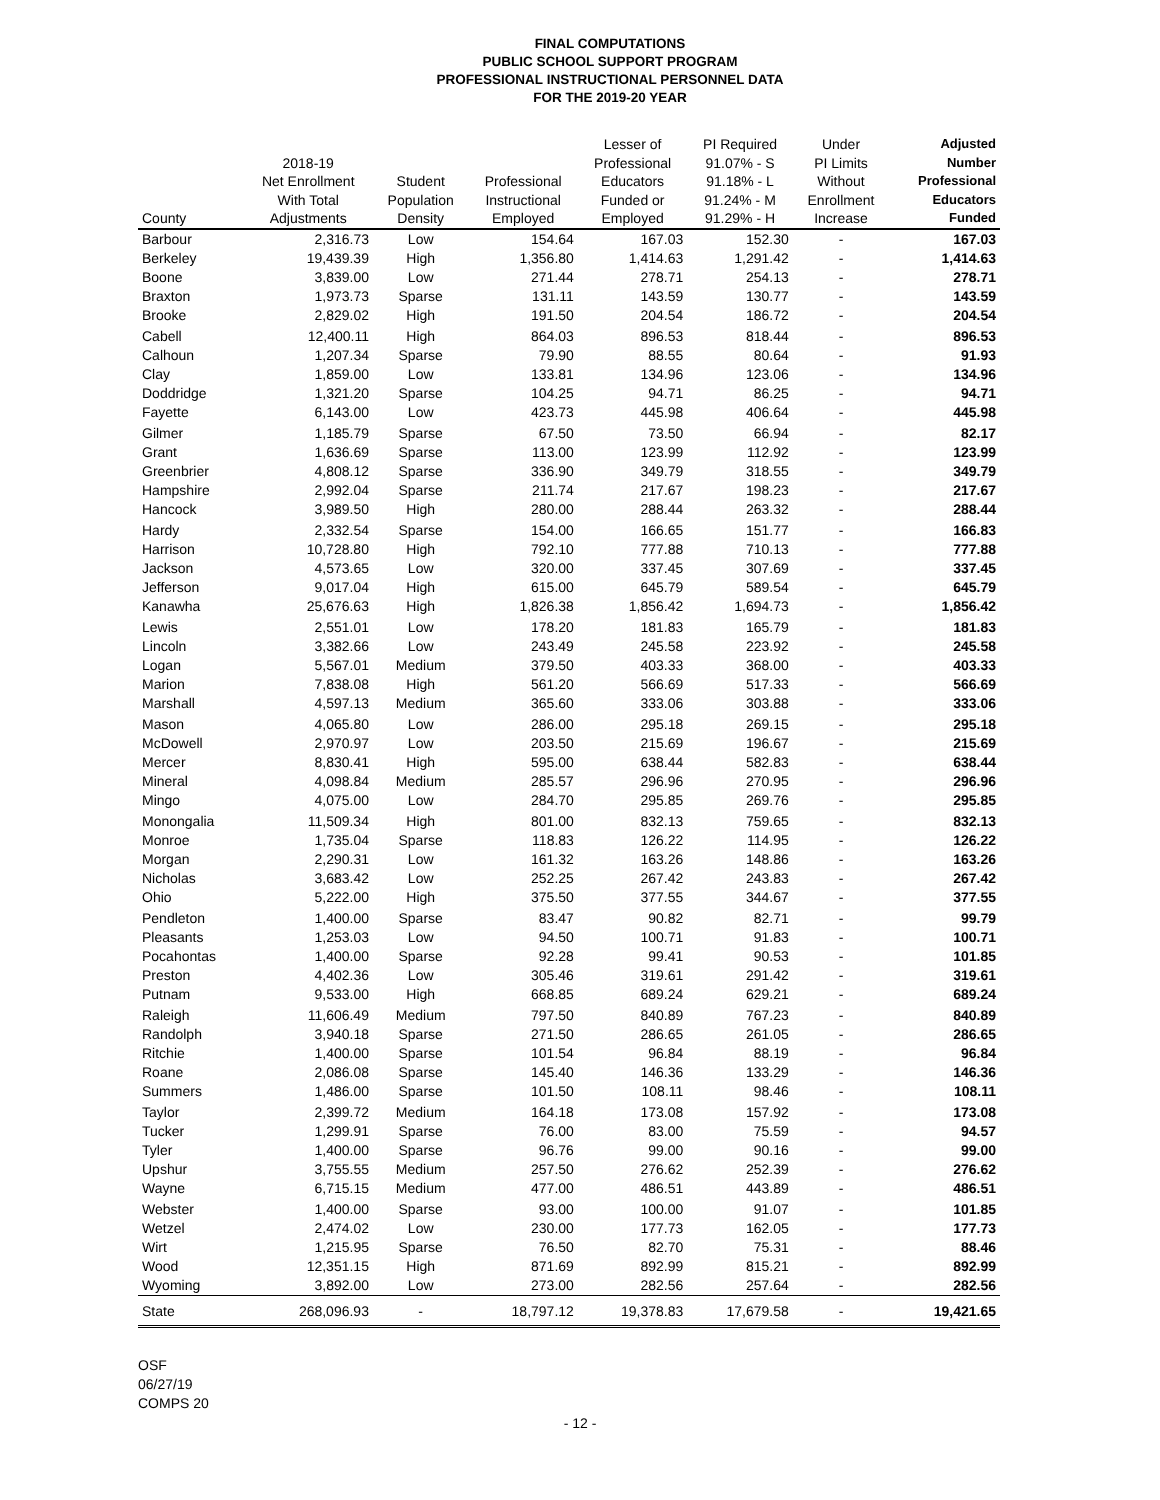FINAL COMPUTATIONS
PUBLIC SCHOOL SUPPORT PROGRAM
PROFESSIONAL INSTRUCTIONAL PERSONNEL DATA
FOR THE 2019-20 YEAR
| County | 2018-19 Net Enrollment With Total Adjustments | Student Population Density | Professional Instructional Employed | Lesser of Professional Educators Funded or Employed | PI Required 91.07% - S 91.18% - L 91.24% - M 91.29% - H | Under PI Limits Without Enrollment Increase | Adjusted Number Professional Educators Funded |
| --- | --- | --- | --- | --- | --- | --- | --- |
| Barbour | 2,316.73 | Low | 154.64 | 167.03 | 152.30 | - | 167.03 |
| Berkeley | 19,439.39 | High | 1,356.80 | 1,414.63 | 1,291.42 | - | 1,414.63 |
| Boone | 3,839.00 | Low | 271.44 | 278.71 | 254.13 | - | 278.71 |
| Braxton | 1,973.73 | Sparse | 131.11 | 143.59 | 130.77 | - | 143.59 |
| Brooke | 2,829.02 | High | 191.50 | 204.54 | 186.72 | - | 204.54 |
| Cabell | 12,400.11 | High | 864.03 | 896.53 | 818.44 | - | 896.53 |
| Calhoun | 1,207.34 | Sparse | 79.90 | 88.55 | 80.64 | - | 91.93 |
| Clay | 1,859.00 | Low | 133.81 | 134.96 | 123.06 | - | 134.96 |
| Doddridge | 1,321.20 | Sparse | 104.25 | 94.71 | 86.25 | - | 94.71 |
| Fayette | 6,143.00 | Low | 423.73 | 445.98 | 406.64 | - | 445.98 |
| Gilmer | 1,185.79 | Sparse | 67.50 | 73.50 | 66.94 | - | 82.17 |
| Grant | 1,636.69 | Sparse | 113.00 | 123.99 | 112.92 | - | 123.99 |
| Greenbrier | 4,808.12 | Sparse | 336.90 | 349.79 | 318.55 | - | 349.79 |
| Hampshire | 2,992.04 | Sparse | 211.74 | 217.67 | 198.23 | - | 217.67 |
| Hancock | 3,989.50 | High | 280.00 | 288.44 | 263.32 | - | 288.44 |
| Hardy | 2,332.54 | Sparse | 154.00 | 166.65 | 151.77 | - | 166.83 |
| Harrison | 10,728.80 | High | 792.10 | 777.88 | 710.13 | - | 777.88 |
| Jackson | 4,573.65 | Low | 320.00 | 337.45 | 307.69 | - | 337.45 |
| Jefferson | 9,017.04 | High | 615.00 | 645.79 | 589.54 | - | 645.79 |
| Kanawha | 25,676.63 | High | 1,826.38 | 1,856.42 | 1,694.73 | - | 1,856.42 |
| Lewis | 2,551.01 | Low | 178.20 | 181.83 | 165.79 | - | 181.83 |
| Lincoln | 3,382.66 | Low | 243.49 | 245.58 | 223.92 | - | 245.58 |
| Logan | 5,567.01 | Medium | 379.50 | 403.33 | 368.00 | - | 403.33 |
| Marion | 7,838.08 | High | 561.20 | 566.69 | 517.33 | - | 566.69 |
| Marshall | 4,597.13 | Medium | 365.60 | 333.06 | 303.88 | - | 333.06 |
| Mason | 4,065.80 | Low | 286.00 | 295.18 | 269.15 | - | 295.18 |
| McDowell | 2,970.97 | Low | 203.50 | 215.69 | 196.67 | - | 215.69 |
| Mercer | 8,830.41 | High | 595.00 | 638.44 | 582.83 | - | 638.44 |
| Mineral | 4,098.84 | Medium | 285.57 | 296.96 | 270.95 | - | 296.96 |
| Mingo | 4,075.00 | Low | 284.70 | 295.85 | 269.76 | - | 295.85 |
| Monongalia | 11,509.34 | High | 801.00 | 832.13 | 759.65 | - | 832.13 |
| Monroe | 1,735.04 | Sparse | 118.83 | 126.22 | 114.95 | - | 126.22 |
| Morgan | 2,290.31 | Low | 161.32 | 163.26 | 148.86 | - | 163.26 |
| Nicholas | 3,683.42 | Low | 252.25 | 267.42 | 243.83 | - | 267.42 |
| Ohio | 5,222.00 | High | 375.50 | 377.55 | 344.67 | - | 377.55 |
| Pendleton | 1,400.00 | Sparse | 83.47 | 90.82 | 82.71 | - | 99.79 |
| Pleasants | 1,253.03 | Low | 94.50 | 100.71 | 91.83 | - | 100.71 |
| Pocahontas | 1,400.00 | Sparse | 92.28 | 99.41 | 90.53 | - | 101.85 |
| Preston | 4,402.36 | Low | 305.46 | 319.61 | 291.42 | - | 319.61 |
| Putnam | 9,533.00 | High | 668.85 | 689.24 | 629.21 | - | 689.24 |
| Raleigh | 11,606.49 | Medium | 797.50 | 840.89 | 767.23 | - | 840.89 |
| Randolph | 3,940.18 | Sparse | 271.50 | 286.65 | 261.05 | - | 286.65 |
| Ritchie | 1,400.00 | Sparse | 101.54 | 96.84 | 88.19 | - | 96.84 |
| Roane | 2,086.08 | Sparse | 145.40 | 146.36 | 133.29 | - | 146.36 |
| Summers | 1,486.00 | Sparse | 101.50 | 108.11 | 98.46 | - | 108.11 |
| Taylor | 2,399.72 | Medium | 164.18 | 173.08 | 157.92 | - | 173.08 |
| Tucker | 1,299.91 | Sparse | 76.00 | 83.00 | 75.59 | - | 94.57 |
| Tyler | 1,400.00 | Sparse | 96.76 | 99.00 | 90.16 | - | 99.00 |
| Upshur | 3,755.55 | Medium | 257.50 | 276.62 | 252.39 | - | 276.62 |
| Wayne | 6,715.15 | Medium | 477.00 | 486.51 | 443.89 | - | 486.51 |
| Webster | 1,400.00 | Sparse | 93.00 | 100.00 | 91.07 | - | 101.85 |
| Wetzel | 2,474.02 | Low | 230.00 | 177.73 | 162.05 | - | 177.73 |
| Wirt | 1,215.95 | Sparse | 76.50 | 82.70 | 75.31 | - | 88.46 |
| Wood | 12,351.15 | High | 871.69 | 892.99 | 815.21 | - | 892.99 |
| Wyoming | 3,892.00 | Low | 273.00 | 282.56 | 257.64 | - | 282.56 |
| State | 268,096.93 | - | 18,797.12 | 19,378.83 | 17,679.58 | - | 19,421.65 |
OSF
06/27/19
COMPS 20
- 12 -